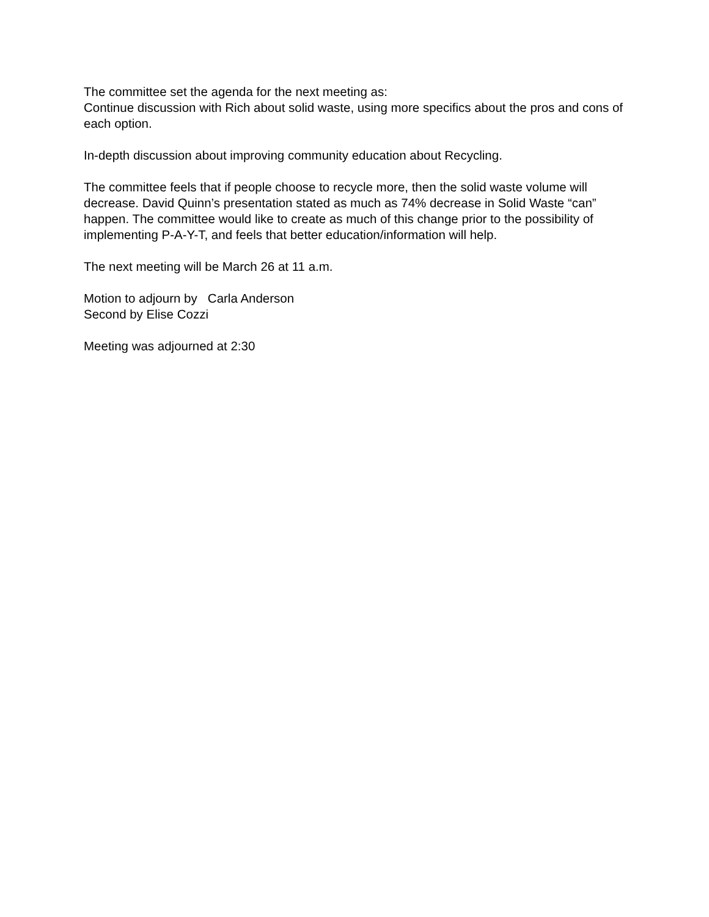The committee set the agenda for the next meeting as:
Continue discussion with Rich about solid waste, using more specifics about the pros and cons of each option.
In-depth discussion about improving community education about Recycling.
The committee feels that if people choose to recycle more, then the solid waste volume will decrease. David Quinn’s presentation stated as much as 74% decrease in Solid Waste “can” happen. The committee would like to create as much of this change prior to the possibility of implementing P-A-Y-T, and feels that better education/information will help.
The next meeting will be March 26 at 11 a.m.
Motion to adjourn by Carla Anderson
Second by Elise Cozzi
Meeting was adjourned at 2:30